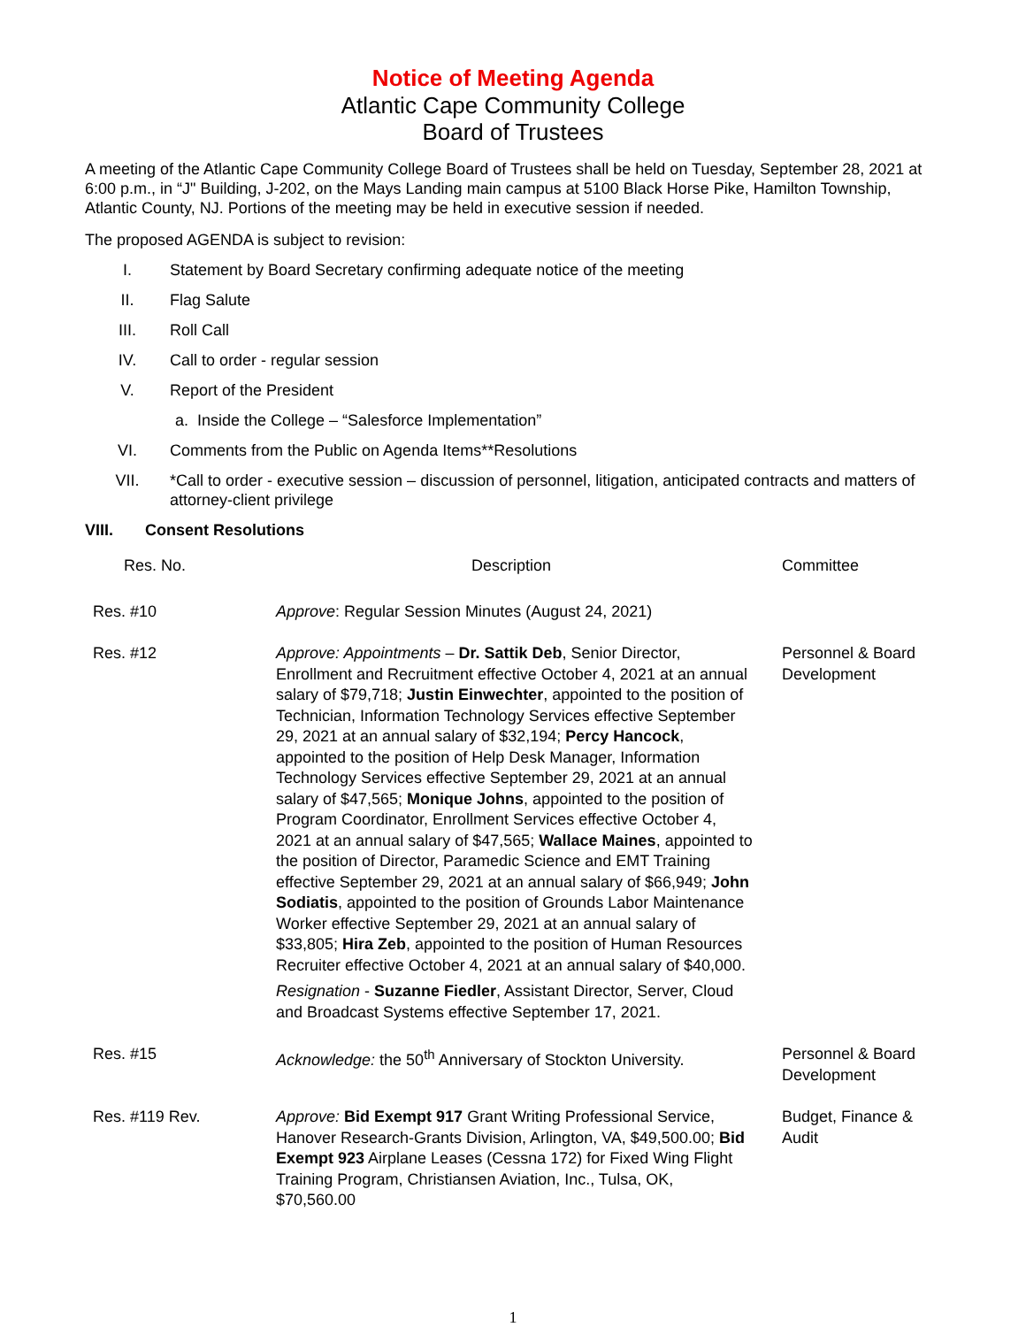Notice of Meeting Agenda
Atlantic Cape Community College
Board of Trustees
A meeting of the Atlantic Cape Community College Board of Trustees shall be held on Tuesday, September 28, 2021 at 6:00 p.m., in “J" Building, J-202, on the Mays Landing main campus at 5100 Black Horse Pike, Hamilton Township, Atlantic County, NJ. Portions of the meeting may be held in executive session if needed.
The proposed AGENDA is subject to revision:
I. Statement by Board Secretary confirming adequate notice of the meeting
II. Flag Salute
III. Roll Call
IV. Call to order - regular session
V. Report of the President
a. Inside the College – “Salesforce Implementation”
VI. Comments from the Public on Agenda Items**Resolutions
VII. *Call to order - executive session – discussion of personnel, litigation, anticipated contracts and matters of attorney-client privilege
VIII. Consent Resolutions
| Res. No. | Description | Committee |
| --- | --- | --- |
| Res. #10 | Approve : Regular Session Minutes (August 24, 2021) | |
| Res. #12 | Approve: Appointments – Dr. Sattik Deb , Senior Director, Enrollment and Recruitment effective October 4, 2021 at an annual salary of $79,718; Justin Einwechter , appointed to the position of Technician, Information Technology Services effective September 29, 2021 at an annual salary of $32,194; Percy Hancock , appointed to the position of Help Desk Manager, Information Technology Services effective September 29, 2021 at an annual salary of $47,565; Monique Johns , appointed to the position of Program Coordinator, Enrollment Services effective October 4, 2021 at an annual salary of $47,565; Wallace Maines , appointed to the position of Director, Paramedic Science and EMT Training effective September 29, 2021 at an annual salary of $66,949; John Sodiatis , appointed to the position of Grounds Labor Maintenance Worker effective September 29, 2021 at an annual salary of $33,805; Hira Zeb , appointed to the position of Human Resources Recruiter effective October 4, 2021 at an annual salary of $40,000. Resignation - Suzanne Fiedler , Assistant Director, Server, Cloud and Broadcast Systems effective September 17, 2021. | Personnel & Board Development |
| Res. #15 | Acknowledge: the 50<sup>th</sup> Anniversary of Stockton University. | Personnel & Board Development |
| Res. #119 Rev. | Approve: Bid Exempt 917 Grant Writing Professional Service, Hanover Research-Grants Division, Arlington, VA, $49,500.00; Bid Exempt 923 Airplane Leases (Cessna 172) for Fixed Wing Flight Training Program, Christiansen Aviation, Inc., Tulsa, OK, $70,560.00 | Budget, Finance & Audit |
1